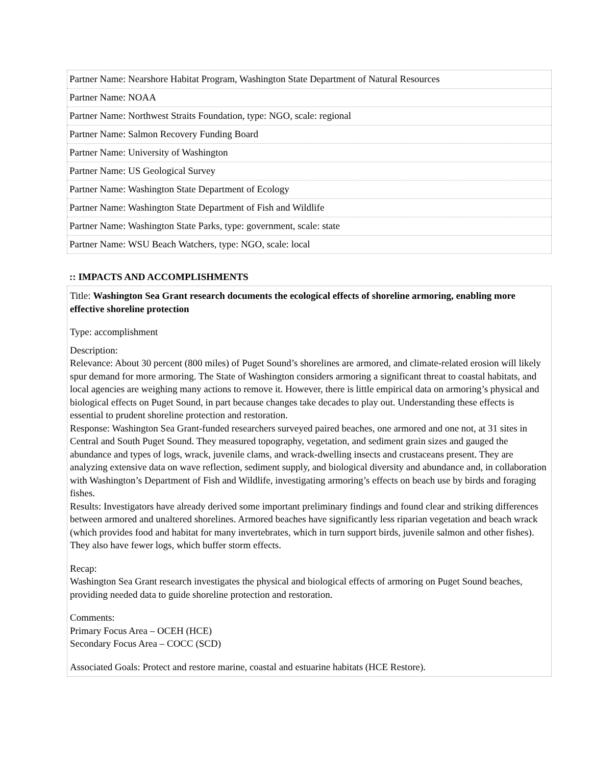| Partner Name: Nearshore Habitat Program, Washington State Department of Natural Resources |
| Partner Name: NOAA |
| Partner Name: Northwest Straits Foundation, type: NGO, scale: regional |
| Partner Name: Salmon Recovery Funding Board |
| Partner Name: University of Washington |
| Partner Name: US Geological Survey |
| Partner Name: Washington State Department of Ecology |
| Partner Name: Washington State Department of Fish and Wildlife |
| Partner Name: Washington State Parks, type: government, scale: state |
| Partner Name: WSU Beach Watchers, type: NGO, scale: local |
:: IMPACTS AND ACCOMPLISHMENTS
Title: Washington Sea Grant research documents the ecological effects of shoreline armoring, enabling more effective shoreline protection
Type: accomplishment
Description:
Relevance: About 30 percent (800 miles) of Puget Sound’s shorelines are armored, and climate-related erosion will likely spur demand for more armoring. The State of Washington considers armoring a significant threat to coastal habitats, and local agencies are weighing many actions to remove it. However, there is little empirical data on armoring’s physical and biological effects on Puget Sound, in part because changes take decades to play out. Understanding these effects is essential to prudent shoreline protection and restoration.
Response: Washington Sea Grant-funded researchers surveyed paired beaches, one armored and one not, at 31 sites in Central and South Puget Sound. They measured topography, vegetation, and sediment grain sizes and gauged the abundance and types of logs, wrack, juvenile clams, and wrack-dwelling insects and crustaceans present. They are analyzing extensive data on wave reflection, sediment supply, and biological diversity and abundance and, in collaboration with Washington’s Department of Fish and Wildlife, investigating armoring’s effects on beach use by birds and foraging fishes.
Results: Investigators have already derived some important preliminary findings and found clear and striking differences between armored and unaltered shorelines. Armored beaches have significantly less riparian vegetation and beach wrack (which provides food and habitat for many invertebrates, which in turn support birds, juvenile salmon and other fishes). They also have fewer logs, which buffer storm effects.
Recap:
Washington Sea Grant research investigates the physical and biological effects of armoring on Puget Sound beaches, providing needed data to guide shoreline protection and restoration.
Comments:
Primary Focus Area – OCEH (HCE)
Secondary Focus Area – COCC (SCD)
Associated Goals: Protect and restore marine, coastal and estuarine habitats (HCE Restore).